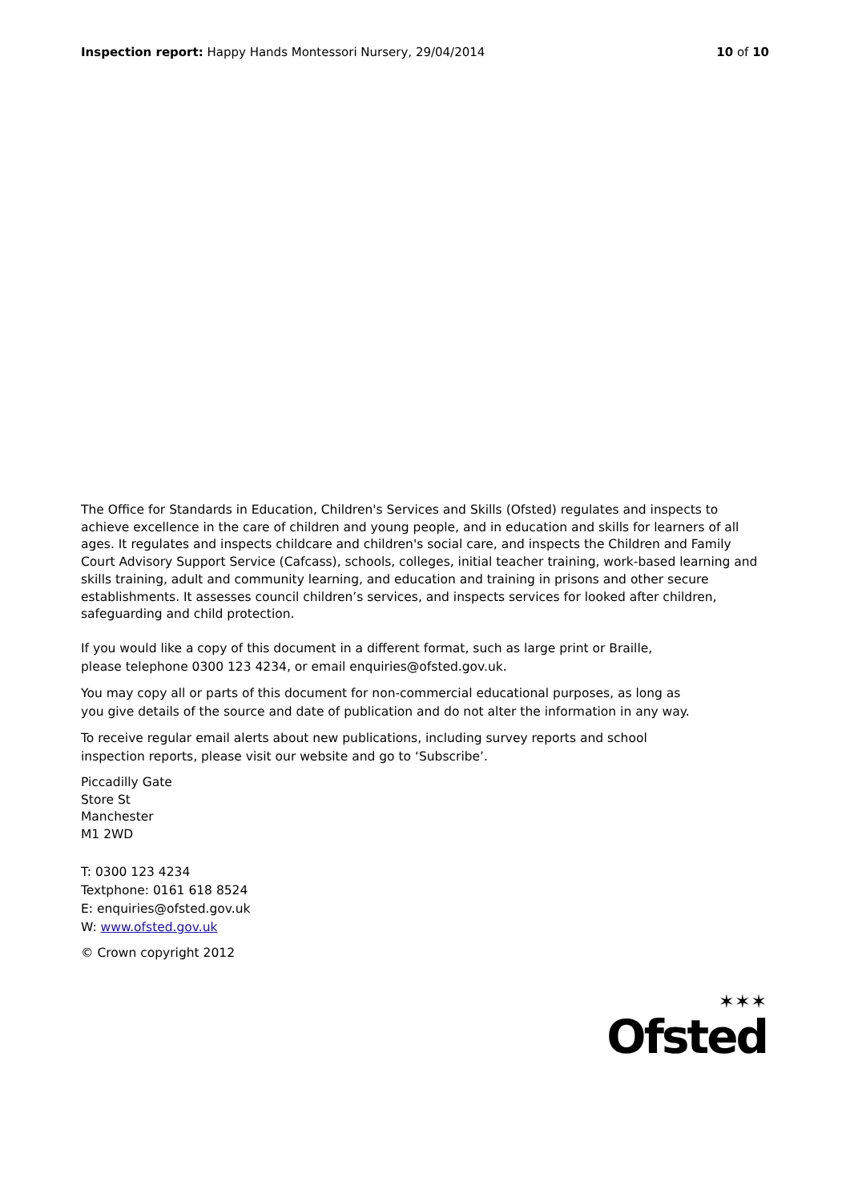Inspection report: Happy Hands Montessori Nursery, 29/04/2014
10 of 10
The Office for Standards in Education, Children's Services and Skills (Ofsted) regulates and inspects to achieve excellence in the care of children and young people, and in education and skills for learners of all ages. It regulates and inspects childcare and children's social care, and inspects the Children and Family Court Advisory Support Service (Cafcass), schools, colleges, initial teacher training, work-based learning and skills training, adult and community learning, and education and training in prisons and other secure establishments. It assesses council children’s services, and inspects services for looked after children, safeguarding and child protection.
If you would like a copy of this document in a different format, such as large print or Braille, please telephone 0300 123 4234, or email enquiries@ofsted.gov.uk.
You may copy all or parts of this document for non-commercial educational purposes, as long as you give details of the source and date of publication and do not alter the information in any way.
To receive regular email alerts about new publications, including survey reports and school inspection reports, please visit our website and go to ‘Subscribe’.
Piccadilly Gate
Store St
Manchester
M1 2WD
T: 0300 123 4234
Textphone: 0161 618 8524
E: enquiries@ofsted.gov.uk
W: www.ofsted.gov.uk
© Crown copyright 2012
✶✶✶
Ofsted